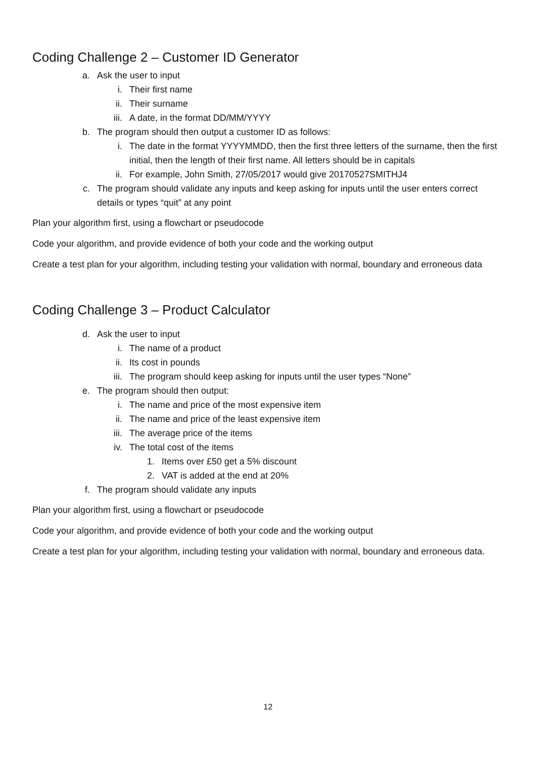Coding Challenge 2 – Customer ID Generator
a. Ask the user to input
i. Their first name
ii. Their surname
iii. A date, in the format DD/MM/YYYY
b. The program should then output a customer ID as follows:
i. The date in the format YYYYMMDD, then the first three letters of the surname, then the first initial, then the length of their first name. All letters should be in capitals
ii. For example, John Smith, 27/05/2017 would give 20170527SMITHJ4
c. The program should validate any inputs and keep asking for inputs until the user enters correct details or types “quit” at any point
Plan your algorithm first, using a flowchart or pseudocode
Code your algorithm, and provide evidence of both your code and the working output
Create a test plan for your algorithm, including testing your validation with normal, boundary and erroneous data
Coding Challenge 3 – Product Calculator
d. Ask the user to input
i. The name of a product
ii. Its cost in pounds
iii. The program should keep asking for inputs until the user types “None”
e. The program should then output:
i. The name and price of the most expensive item
ii. The name and price of the least expensive item
iii. The average price of the items
iv. The total cost of the items
1. Items over £50 get a 5% discount
2. VAT is added at the end at 20%
f. The program should validate any inputs
Plan your algorithm first, using a flowchart or pseudocode
Code your algorithm, and provide evidence of both your code and the working output
Create a test plan for your algorithm, including testing your validation with normal, boundary and erroneous data.
12